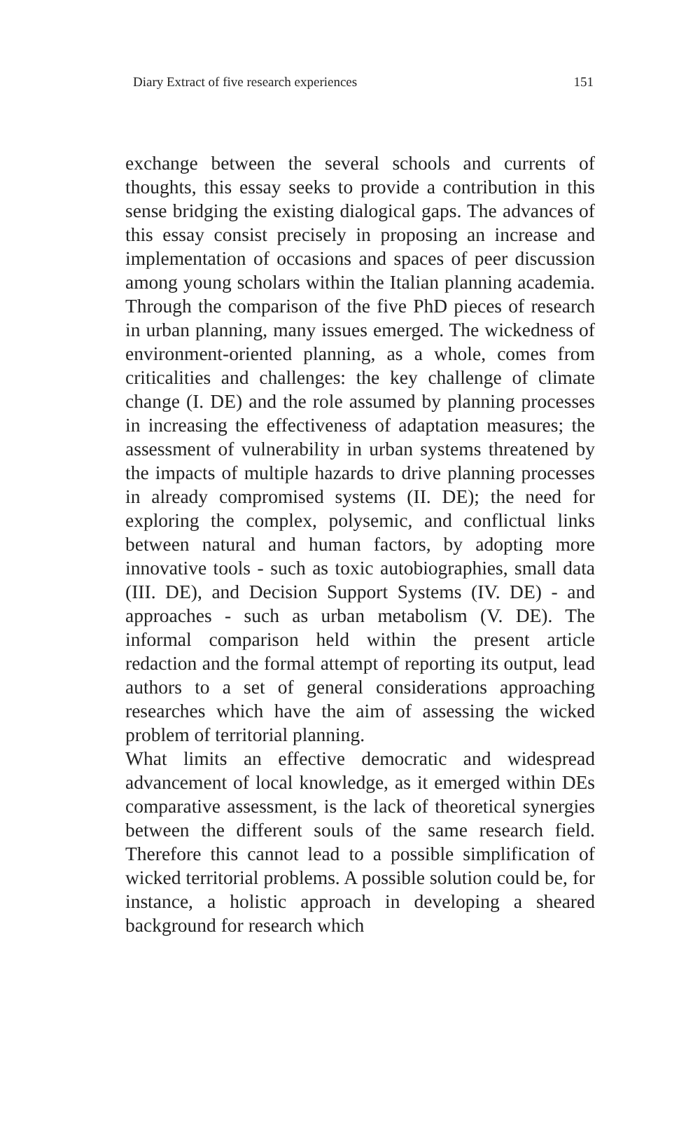Diary Extract of five research experiences 151
exchange between the several schools and currents of thoughts, this essay seeks to provide a contribution in this sense bridging the existing dialogical gaps. The advances of this essay consist precisely in proposing an increase and implementation of occasions and spaces of peer discussion among young scholars within the Italian planning academia. Through the comparison of the five PhD pieces of research in urban planning, many issues emerged. The wickedness of environment-oriented planning, as a whole, comes from criticalities and challenges: the key challenge of climate change (I. DE) and the role assumed by planning processes in increasing the effectiveness of adaptation measures; the assessment of vulnerability in urban systems threatened by the impacts of multiple hazards to drive planning processes in already compromised systems (II. DE); the need for exploring the complex, polysemic, and conflictual links between natural and human factors, by adopting more innovative tools - such as toxic autobiographies, small data (III. DE), and Decision Support Systems (IV. DE) - and approaches - such as urban metabolism (V. DE). The informal comparison held within the present article redaction and the formal attempt of reporting its output, lead authors to a set of general considerations approaching researches which have the aim of assessing the wicked problem of territorial planning.
What limits an effective democratic and widespread advancement of local knowledge, as it emerged within DEs comparative assessment, is the lack of theoretical synergies between the different souls of the same research field. Therefore this cannot lead to a possible simplification of wicked territorial problems. A possible solution could be, for instance, a holistic approach in developing a sheared background for research which